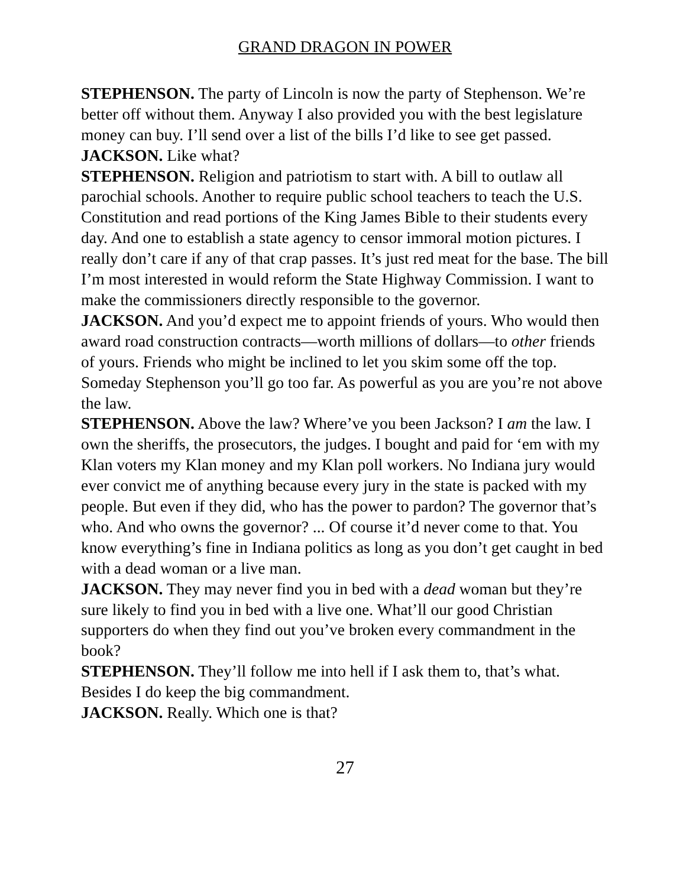GRAND DRAGON IN POWER
STEPHENSON. The party of Lincoln is now the party of Stephenson. We’re better off without them. Anyway I also provided you with the best legislature money can buy. I’ll send over a list of the bills I’d like to see get passed.
JACKSON. Like what?
STEPHENSON. Religion and patriotism to start with. A bill to outlaw all parochial schools. Another to require public school teachers to teach the U.S. Constitution and read portions of the King James Bible to their students every day. And one to establish a state agency to censor immoral motion pictures. I really don’t care if any of that crap passes. It’s just red meat for the base. The bill I’m most interested in would reform the State Highway Commission. I want to make the commissioners directly responsible to the governor.
JACKSON. And you’d expect me to appoint friends of yours. Who would then award road construction contracts—worth millions of dollars—to other friends of yours. Friends who might be inclined to let you skim some off the top. Someday Stephenson you’ll go too far. As powerful as you are you’re not above the law.
STEPHENSON. Above the law? Where’ve you been Jackson? I am the law. I own the sheriffs, the prosecutors, the judges. I bought and paid for ‘em with my Klan voters my Klan money and my Klan poll workers. No Indiana jury would ever convict me of anything because every jury in the state is packed with my people. But even if they did, who has the power to pardon? The governor that’s who. And who owns the governor? ... Of course it’d never come to that. You know everything’s fine in Indiana politics as long as you don’t get caught in bed with a dead woman or a live man.
JACKSON. They may never find you in bed with a dead woman but they’re sure likely to find you in bed with a live one. What’ll our good Christian supporters do when they find out you’ve broken every commandment in the book?
STEPHENSON. They’ll follow me into hell if I ask them to, that’s what. Besides I do keep the big commandment.
JACKSON. Really. Which one is that?
27